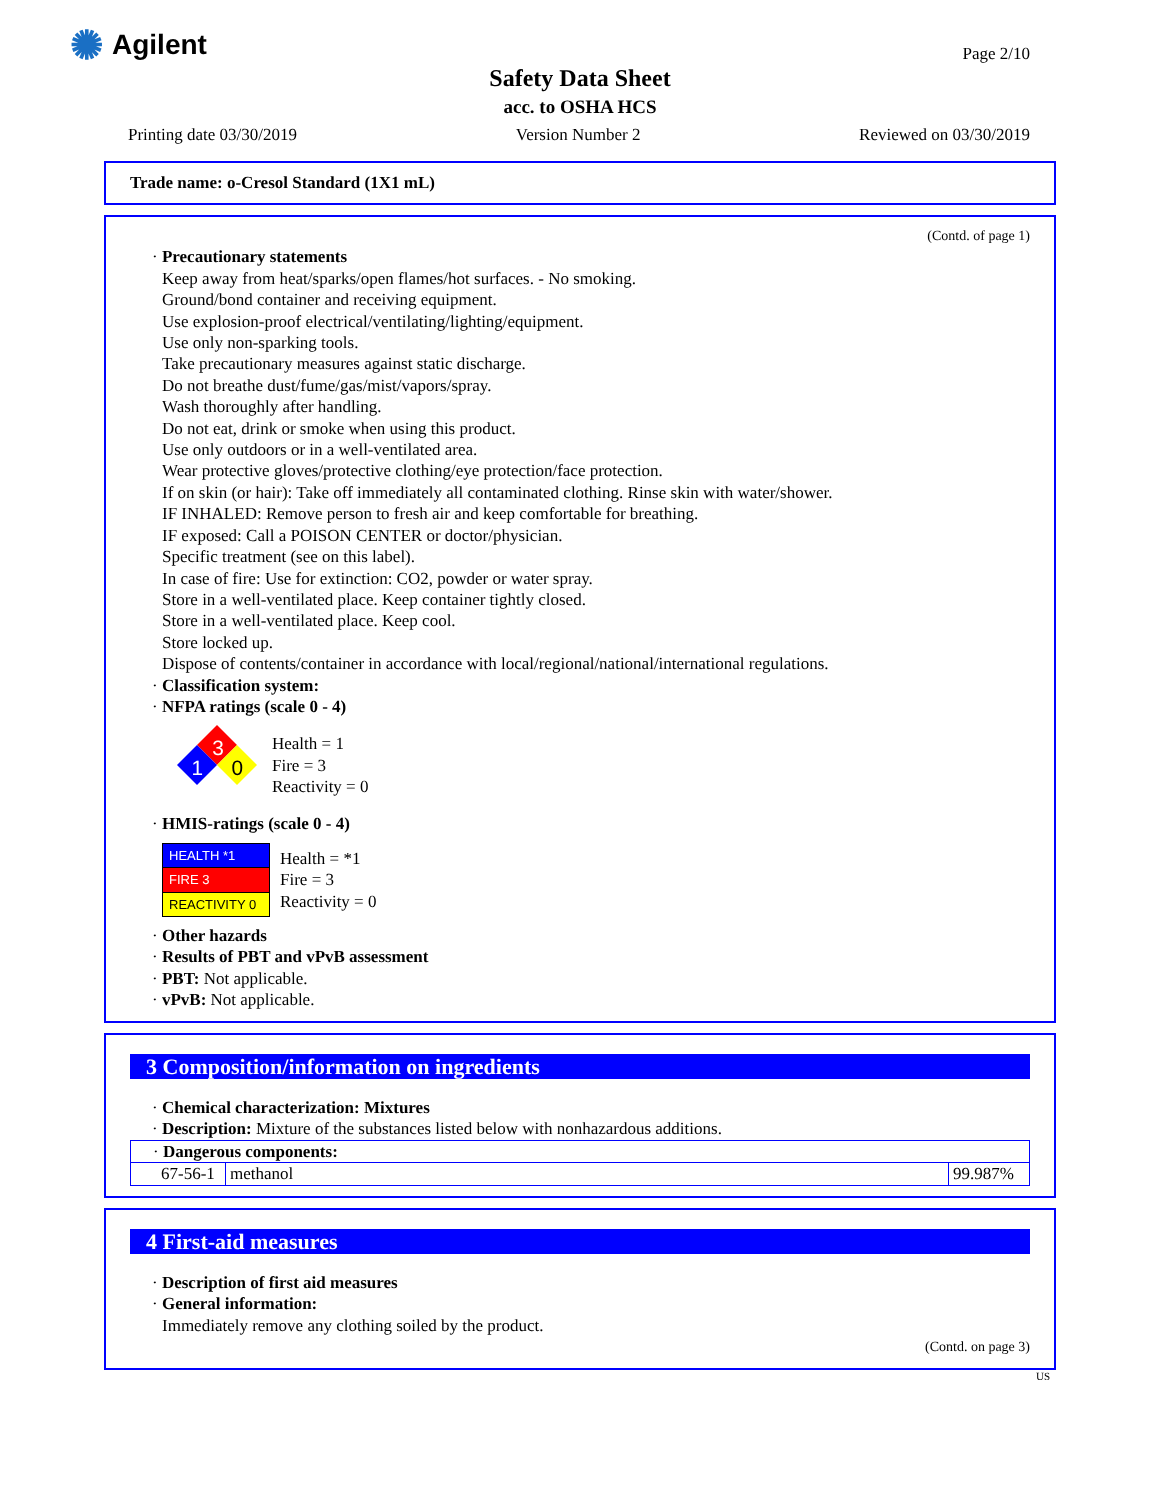✺ Agilent Page 2/10
Safety Data Sheet
acc. to OSHA HCS
Printing date 03/30/2019 Version Number 2 Reviewed on 03/30/2019
Trade name: o-Cresol Standard (1X1 mL)
(Contd. of page 1)
· Precautionary statements
Keep away from heat/sparks/open flames/hot surfaces. - No smoking.
Ground/bond container and receiving equipment.
Use explosion-proof electrical/ventilating/lighting/equipment.
Use only non-sparking tools.
Take precautionary measures against static discharge.
Do not breathe dust/fume/gas/mist/vapors/spray.
Wash thoroughly after handling.
Do not eat, drink or smoke when using this product.
Use only outdoors or in a well-ventilated area.
Wear protective gloves/protective clothing/eye protection/face protection.
If on skin (or hair): Take off immediately all contaminated clothing. Rinse skin with water/shower.
IF INHALED: Remove person to fresh air and keep comfortable for breathing.
IF exposed: Call a POISON CENTER or doctor/physician.
Specific treatment (see on this label).
In case of fire: Use for extinction: CO2, powder or water spray.
Store in a well-ventilated place. Keep container tightly closed.
Store in a well-ventilated place. Keep cool.
Store locked up.
Dispose of contents/container in accordance with local/regional/national/international regulations.
· Classification system:
· NFPA ratings (scale 0 - 4)
3
1
0
Health = 1
Fire = 3
Reactivity = 0
· HMIS-ratings (scale 0 - 4)
| HEALTH *1 |
| FIRE 3 |
| REACTIVITY 0 |
Health = *1
Fire = 3
Reactivity = 0
· Other hazards
· Results of PBT and vPvB assessment
· PBT: Not applicable.
· vPvB: Not applicable.
3 Composition/information on ingredients
· Chemical characterization: Mixtures
· Description: Mixture of the substances listed below with nonhazardous additions.
| · Dangerous components: | | |
| 67-56-1 | methanol | 99.987% |
4 First-aid measures
· Description of first aid measures
· General information:
Immediately remove any clothing soiled by the product.
(Contd. on page 3)
US